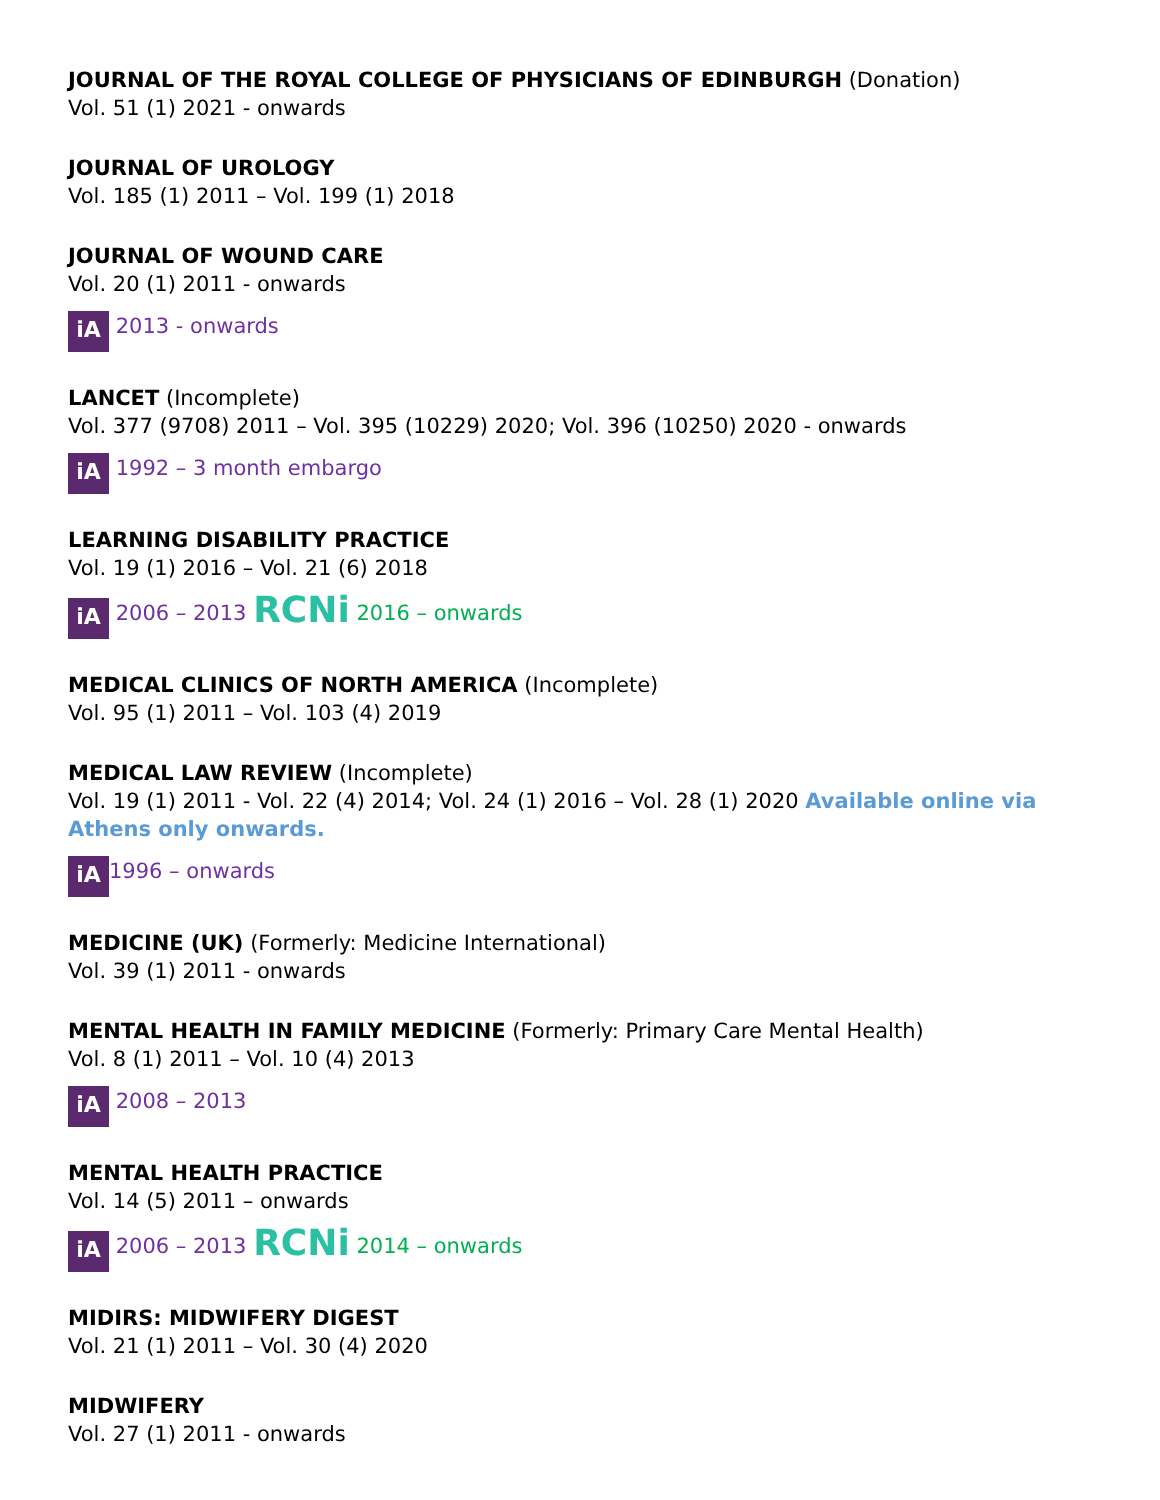JOURNAL OF THE ROYAL COLLEGE OF PHYSICIANS OF EDINBURGH (Donation)
Vol. 51 (1) 2021 - onwards
JOURNAL OF UROLOGY
Vol. 185 (1) 2011 – Vol. 199 (1) 2018
JOURNAL OF WOUND CARE
Vol. 20 (1) 2011 - onwards
iA 2013 - onwards
LANCET (Incomplete)
Vol. 377 (9708) 2011 – Vol. 395 (10229) 2020; Vol. 396 (10250) 2020 - onwards
iA 1992 – 3 month embargo
LEARNING DISABILITY PRACTICE
Vol. 19 (1) 2016 – Vol. 21 (6) 2018
iA 2006 – 2013 RCNi 2016 – onwards
MEDICAL CLINICS OF NORTH AMERICA (Incomplete)
Vol. 95 (1) 2011 – Vol. 103 (4) 2019
MEDICAL LAW REVIEW (Incomplete)
Vol. 19 (1) 2011 - Vol. 22 (4) 2014; Vol. 24 (1) 2016 – Vol. 28 (1) 2020 Available online via Athens only onwards.
iA 1996 – onwards
MEDICINE (UK) (Formerly: Medicine International)
Vol. 39 (1) 2011 - onwards
MENTAL HEALTH IN FAMILY MEDICINE (Formerly: Primary Care Mental Health)
Vol. 8 (1) 2011 – Vol. 10 (4) 2013
iA 2008 – 2013
MENTAL HEALTH PRACTICE
Vol. 14 (5) 2011 – onwards
iA 2006 – 2013 RCNi 2014 – onwards
MIDIRS: MIDWIFERY DIGEST
Vol. 21 (1) 2011 – Vol. 30 (4) 2020
MIDWIFERY
Vol. 27 (1) 2011 - onwards